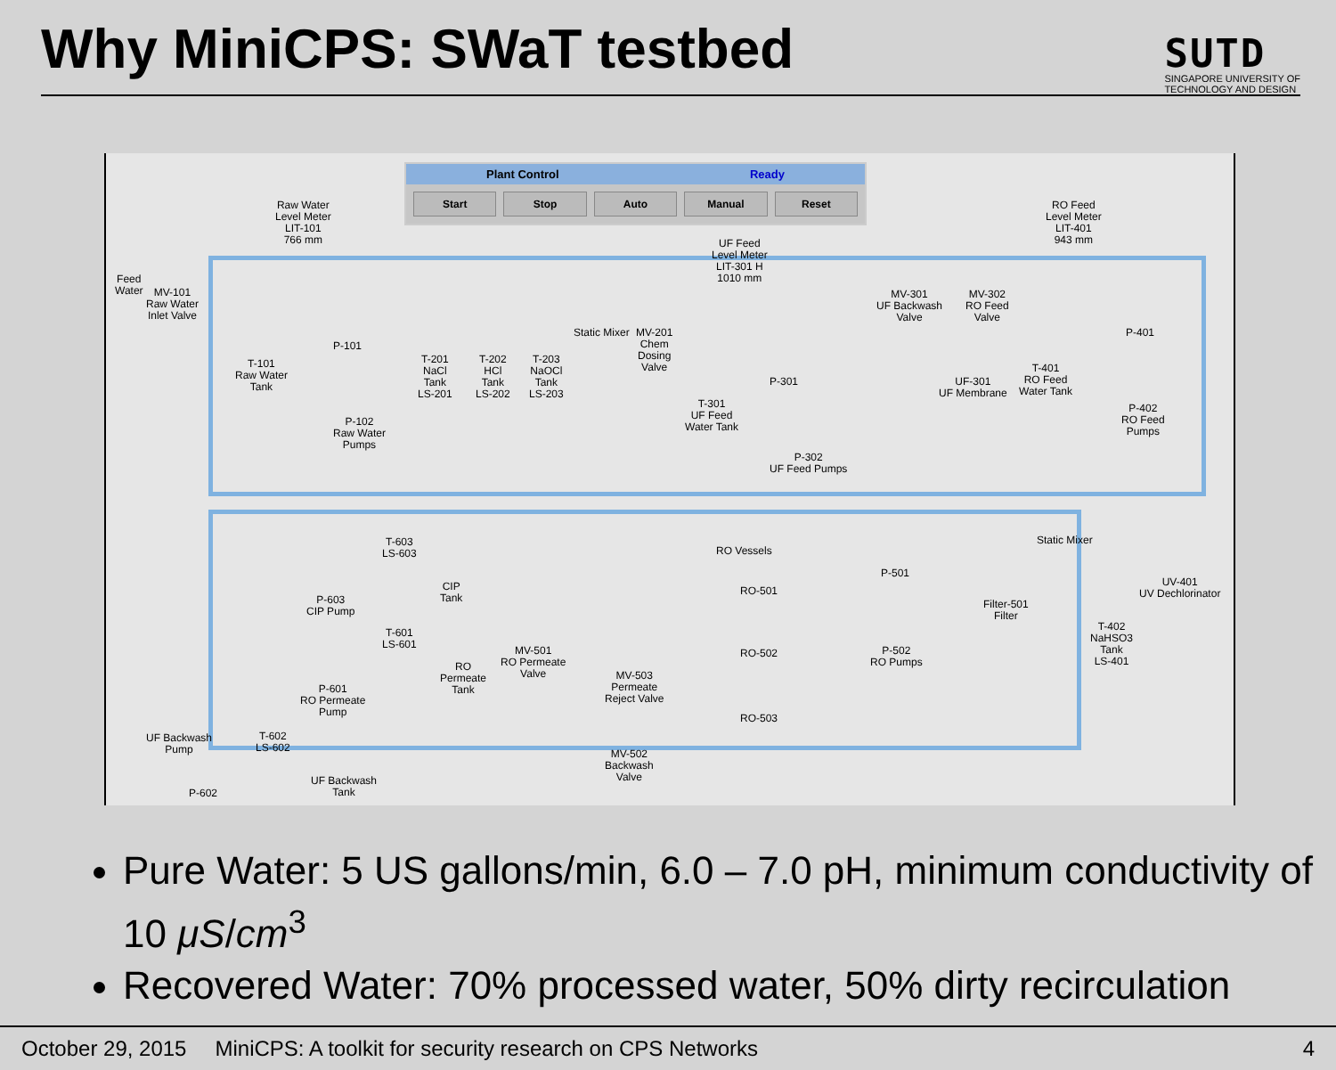Why MiniCPS: SWaT testbed
SUTD
SINGAPORE UNIVERSITY OF
TECHNOLOGY AND DESIGN
Plant Control Ready
Start Stop Auto Manual Reset
Raw Water
Level Meter
LIT-101
766 mm
Feed
Water
MV-101
Raw Water
Inlet Valve
T-101
Raw Water
Tank
P-101
P-102
Raw Water
Pumps
T-201
NaCl
Tank
LS-201
T-202
HCl
Tank
LS-202
T-203
NaOCl
Tank
LS-203
Static Mixer
MV-201
Chem
Dosing
Valve
UF Feed
Level Meter
LIT-301 H
1010 mm
T-301
UF Feed
Water Tank
P-301
P-302
UF Feed Pumps
MV-301
UF Backwash
Valve
MV-302
RO Feed
Valve
UF-301
UF Membrane
RO Feed
Level Meter
LIT-401
943 mm
T-401
RO Feed
Water Tank
P-401
P-402
RO Feed
Pumps
Static Mixer
UV-401
UV Dechlorinator
Filter-501
Filter
T-402
NaHSO3
Tank
LS-401
RO Vessels
RO-501
RO-502
RO-503
P-501
P-502
RO Pumps
T-603
LS-603
CIP
Tank
P-603
CIP Pump
T-601
LS-601
RO
Permeate
Tank
P-601
RO Permeate
Pump
MV-501
RO Permeate
Valve
MV-503
Permeate
Reject Valve
MV-502
Backwash
Valve
UF Backwash
Pump
P-602
T-602
LS-602
UF Backwash
Tank
Pure Water: 5 US gallons/min, 6.0 – 7.0 pH, minimum conductivity of 10 μS/cm<sup>3</sup>
Recovered Water: 70% processed water, 50% dirty recirculation
October 29, 2015 MiniCPS: A toolkit for security research on CPS Networks 4